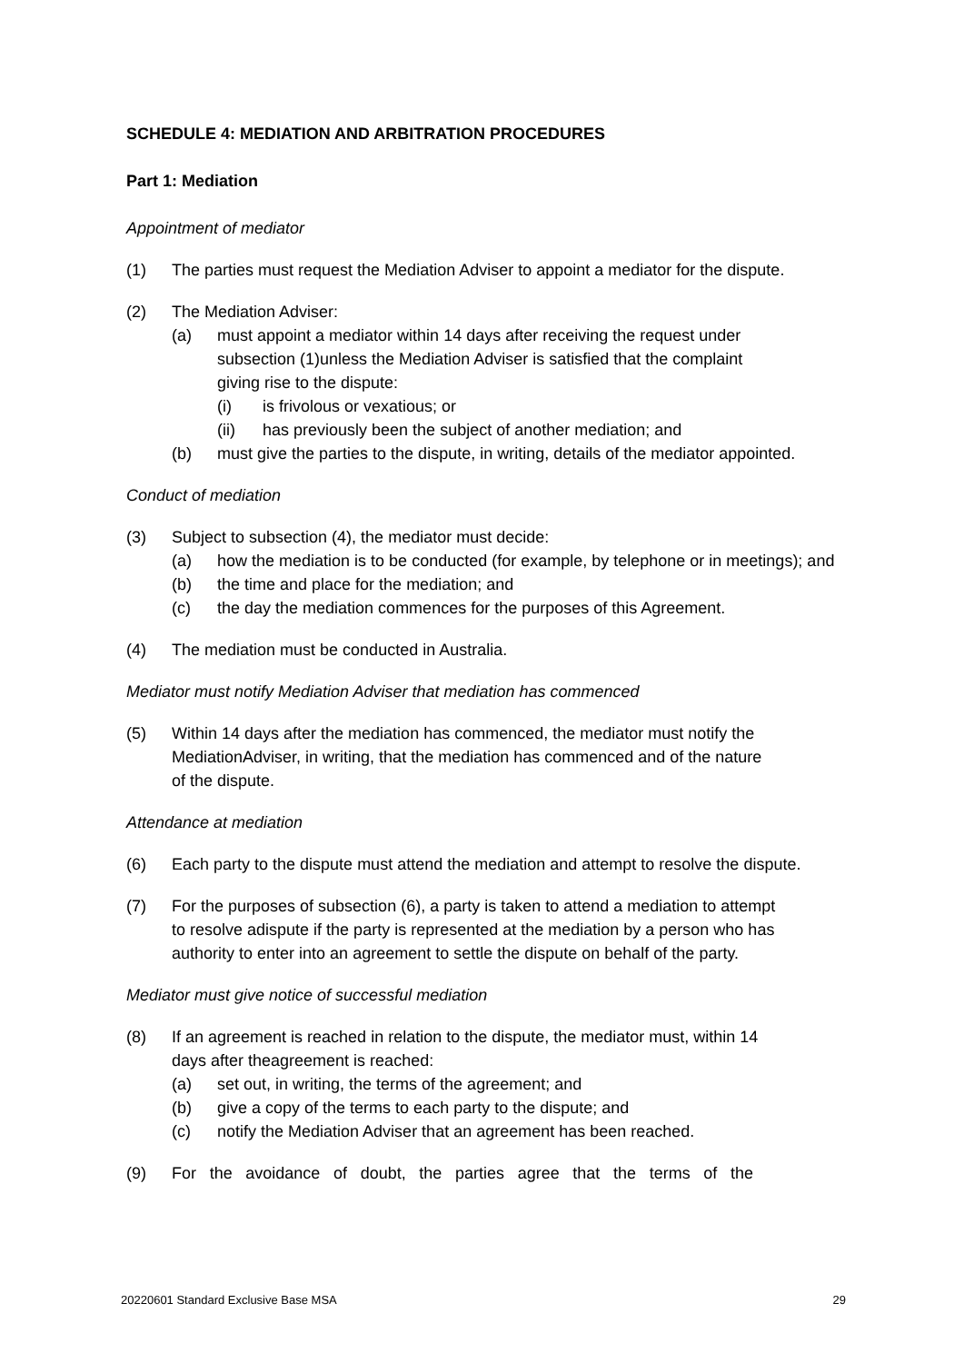SCHEDULE 4: MEDIATION AND ARBITRATION PROCEDURES
Part 1: Mediation
Appointment of mediator
(1) The parties must request the Mediation Adviser to appoint a mediator for the dispute.
(2) The Mediation Adviser:
(a) must appoint a mediator within 14 days after receiving the request under subsection (1)unless the Mediation Adviser is satisfied that the complaint giving rise to the dispute:
(i) is frivolous or vexatious; or
(ii) has previously been the subject of another mediation; and
(b) must give the parties to the dispute, in writing, details of the mediator appointed.
Conduct of mediation
(3) Subject to subsection (4), the mediator must decide:
(a) how the mediation is to be conducted (for example, by telephone or in meetings); and
(b) the time and place for the mediation; and
(c) the day the mediation commences for the purposes of this Agreement.
(4) The mediation must be conducted in Australia.
Mediator must notify Mediation Adviser that mediation has commenced
(5) Within 14 days after the mediation has commenced, the mediator must notify the MediationAdviser, in writing, that the mediation has commenced and of the nature of the dispute.
Attendance at mediation
(6) Each party to the dispute must attend the mediation and attempt to resolve the dispute.
(7) For the purposes of subsection (6), a party is taken to attend a mediation to attempt to resolve adispute if the party is represented at the mediation by a person who has authority to enter into an agreement to settle the dispute on behalf of the party.
Mediator must give notice of successful mediation
(8) If an agreement is reached in relation to the dispute, the mediator must, within 14 days after theagreement is reached:
(a) set out, in writing, the terms of the agreement; and
(b) give a copy of the terms to each party to the dispute; and
(c) notify the Mediation Adviser that an agreement has been reached.
(9) For the avoidance of doubt, the parties agree that the terms of the
20220601 Standard Exclusive Base MSA 29